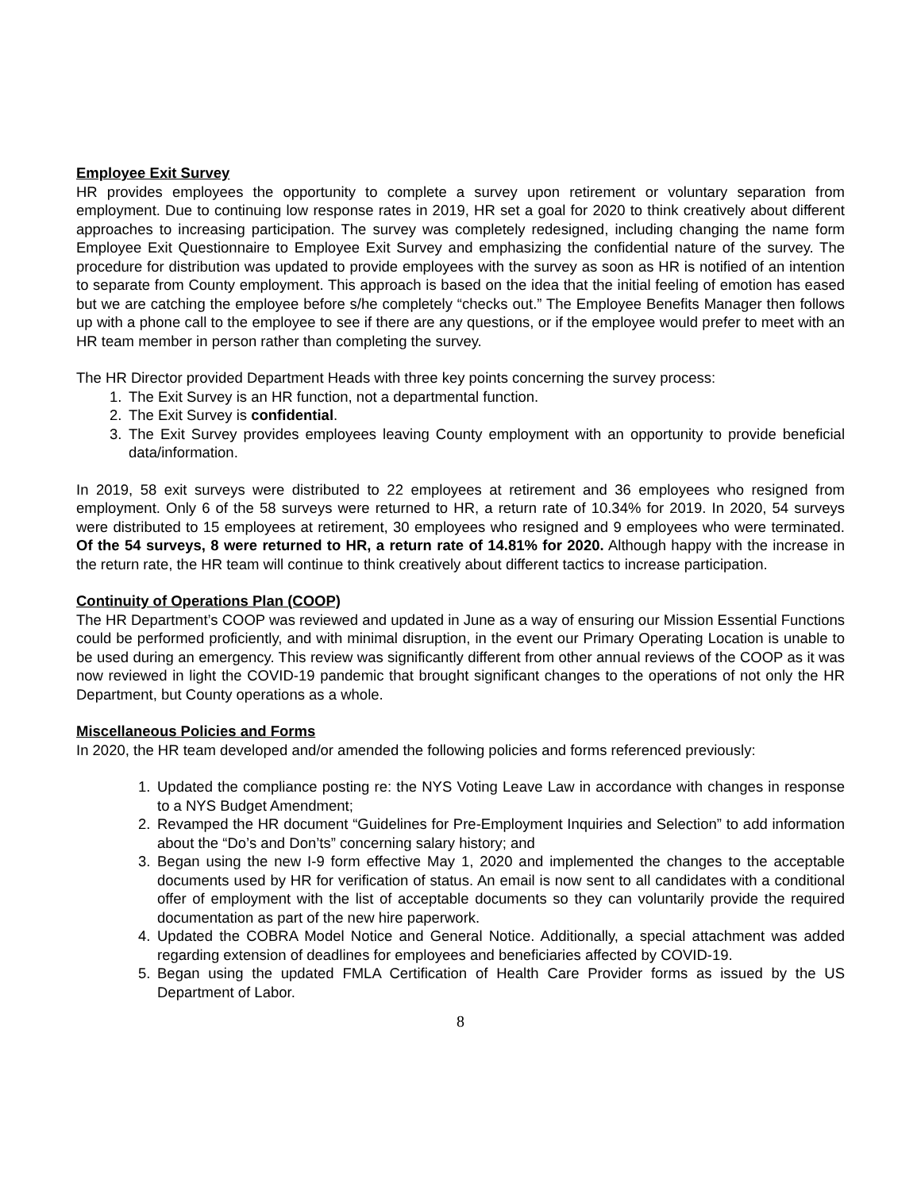Employee Exit Survey
HR provides employees the opportunity to complete a survey upon retirement or voluntary separation from employment. Due to continuing low response rates in 2019, HR set a goal for 2020 to think creatively about different approaches to increasing participation. The survey was completely redesigned, including changing the name form Employee Exit Questionnaire to Employee Exit Survey and emphasizing the confidential nature of the survey. The procedure for distribution was updated to provide employees with the survey as soon as HR is notified of an intention to separate from County employment. This approach is based on the idea that the initial feeling of emotion has eased but we are catching the employee before s/he completely “checks out.” The Employee Benefits Manager then follows up with a phone call to the employee to see if there are any questions, or if the employee would prefer to meet with an HR team member in person rather than completing the survey.
The HR Director provided Department Heads with three key points concerning the survey process:
1. The Exit Survey is an HR function, not a departmental function.
2. The Exit Survey is confidential.
3. The Exit Survey provides employees leaving County employment with an opportunity to provide beneficial data/information.
In 2019, 58 exit surveys were distributed to 22 employees at retirement and 36 employees who resigned from employment. Only 6 of the 58 surveys were returned to HR, a return rate of 10.34% for 2019. In 2020, 54 surveys were distributed to 15 employees at retirement, 30 employees who resigned and 9 employees who were terminated. Of the 54 surveys, 8 were returned to HR, a return rate of 14.81% for 2020. Although happy with the increase in the return rate, the HR team will continue to think creatively about different tactics to increase participation.
Continuity of Operations Plan (COOP)
The HR Department’s COOP was reviewed and updated in June as a way of ensuring our Mission Essential Functions could be performed proficiently, and with minimal disruption, in the event our Primary Operating Location is unable to be used during an emergency. This review was significantly different from other annual reviews of the COOP as it was now reviewed in light the COVID-19 pandemic that brought significant changes to the operations of not only the HR Department, but County operations as a whole.
Miscellaneous Policies and Forms
In 2020, the HR team developed and/or amended the following policies and forms referenced previously:
1. Updated the compliance posting re: the NYS Voting Leave Law in accordance with changes in response to a NYS Budget Amendment;
2. Revamped the HR document “Guidelines for Pre-Employment Inquiries and Selection” to add information about the “Do’s and Don’ts” concerning salary history; and
3. Began using the new I-9 form effective May 1, 2020 and implemented the changes to the acceptable documents used by HR for verification of status. An email is now sent to all candidates with a conditional offer of employment with the list of acceptable documents so they can voluntarily provide the required documentation as part of the new hire paperwork.
4. Updated the COBRA Model Notice and General Notice. Additionally, a special attachment was added regarding extension of deadlines for employees and beneficiaries affected by COVID-19.
5. Began using the updated FMLA Certification of Health Care Provider forms as issued by the US Department of Labor.
8